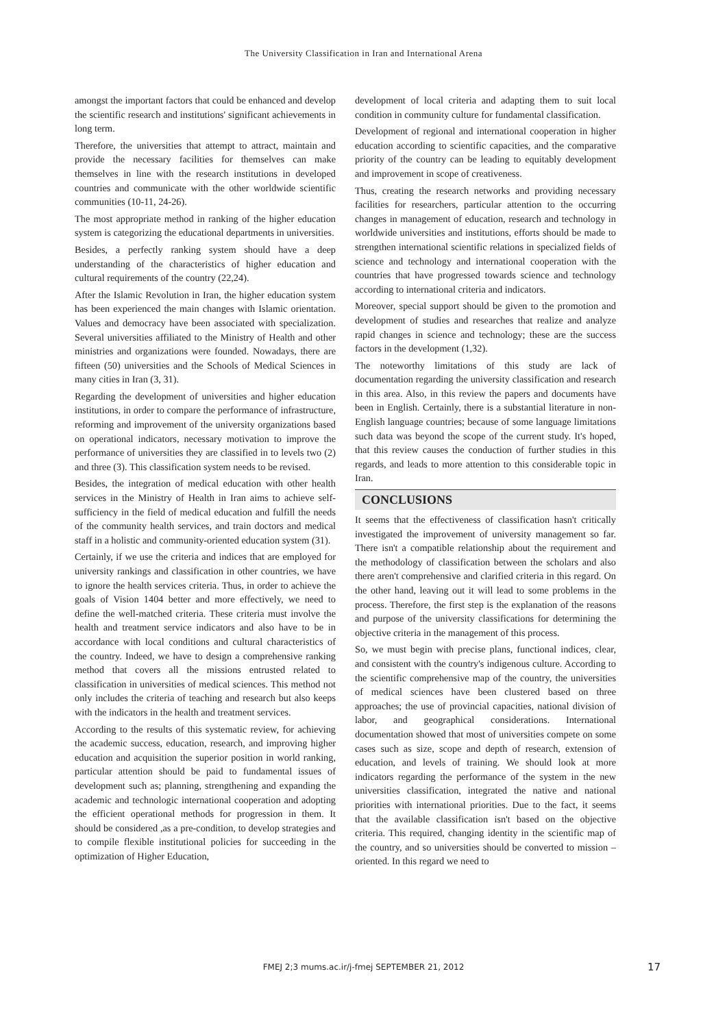The University Classification in Iran and International Arena
amongst the important factors that could be enhanced and develop the scientific research and institutions' significant achievements in long term.
Therefore, the universities that attempt to attract, maintain and provide the necessary facilities for themselves can make themselves in line with the research institutions in developed countries and communicate with the other worldwide scientific communities (10-11, 24-26).
The most appropriate method in ranking of the higher education system is categorizing the educational departments in universities.
Besides, a perfectly ranking system should have a deep understanding of the characteristics of higher education and cultural requirements of the country (22,24).
After the Islamic Revolution in Iran, the higher education system has been experienced the main changes with Islamic orientation. Values and democracy have been associated with specialization. Several universities affiliated to the Ministry of Health and other ministries and organizations were founded. Nowadays, there are fifteen (50) universities and the Schools of Medical Sciences in many cities in Iran (3, 31).
Regarding the development of universities and higher education institutions, in order to compare the performance of infrastructure, reforming and improvement of the university organizations based on operational indicators, necessary motivation to improve the performance of universities they are classified in to levels two (2) and three (3). This classification system needs to be revised.
Besides, the integration of medical education with other health services in the Ministry of Health in Iran aims to achieve self-sufficiency in the field of medical education and fulfill the needs of the community health services, and train doctors and medical staff in a holistic and community-oriented education system (31).
Certainly, if we use the criteria and indices that are employed for university rankings and classification in other countries, we have to ignore the health services criteria. Thus, in order to achieve the goals of Vision 1404 better and more effectively, we need to define the well-matched criteria. These criteria must involve the health and treatment service indicators and also have to be in accordance with local conditions and cultural characteristics of the country. Indeed, we have to design a comprehensive ranking method that covers all the missions entrusted related to classification in universities of medical sciences. This method not only includes the criteria of teaching and research but also keeps with the indicators in the health and treatment services.
According to the results of this systematic review, for achieving the academic success, education, research, and improving higher education and acquisition the superior position in world ranking, particular attention should be paid to fundamental issues of development such as; planning, strengthening and expanding the academic and technologic international cooperation and adopting the efficient operational methods for progression in them. It should be considered ,as a pre-condition, to develop strategies and to compile flexible institutional policies for succeeding in the optimization of Higher Education,
development of local criteria and adapting them to suit local condition in community culture for fundamental classification.
Development of regional and international cooperation in higher education according to scientific capacities, and the comparative priority of the country can be leading to equitably development and improvement in scope of creativeness.
Thus, creating the research networks and providing necessary facilities for researchers, particular attention to the occurring changes in management of education, research and technology in worldwide universities and institutions, efforts should be made to strengthen international scientific relations in specialized fields of science and technology and international cooperation with the countries that have progressed towards science and technology according to international criteria and indicators.
Moreover, special support should be given to the promotion and development of studies and researches that realize and analyze rapid changes in science and technology; these are the success factors in the development (1,32).
The noteworthy limitations of this study are lack of documentation regarding the university classification and research in this area. Also, in this review the papers and documents have been in English. Certainly, there is a substantial literature in non-English language countries; because of some language limitations such data was beyond the scope of the current study. It's hoped, that this review causes the conduction of further studies in this regards, and leads to more attention to this considerable topic in Iran.
CONCLUSIONS
It seems that the effectiveness of classification hasn't critically investigated the improvement of university management so far. There isn't a compatible relationship about the requirement and the methodology of classification between the scholars and also there aren't comprehensive and clarified criteria in this regard. On the other hand, leaving out it will lead to some problems in the process. Therefore, the first step is the explanation of the reasons and purpose of the university classifications for determining the objective criteria in the management of this process.
So, we must begin with precise plans, functional indices, clear, and consistent with the country's indigenous culture. According to the scientific comprehensive map of the country, the universities of medical sciences have been clustered based on three approaches; the use of provincial capacities, national division of labor, and geographical considerations. International documentation showed that most of universities compete on some cases such as size, scope and depth of research, extension of education, and levels of training. We should look at more indicators regarding the performance of the system in the new universities classification, integrated the native and national priorities with international priorities. Due to the fact, it seems that the available classification isn't based on the objective criteria. This required, changing identity in the scientific map of the country, and so universities should be converted to mission –oriented. In this regard we need to
FMEJ 2;3 mums.ac.ir/j-fmej SEPTEMBER 21, 2012 17